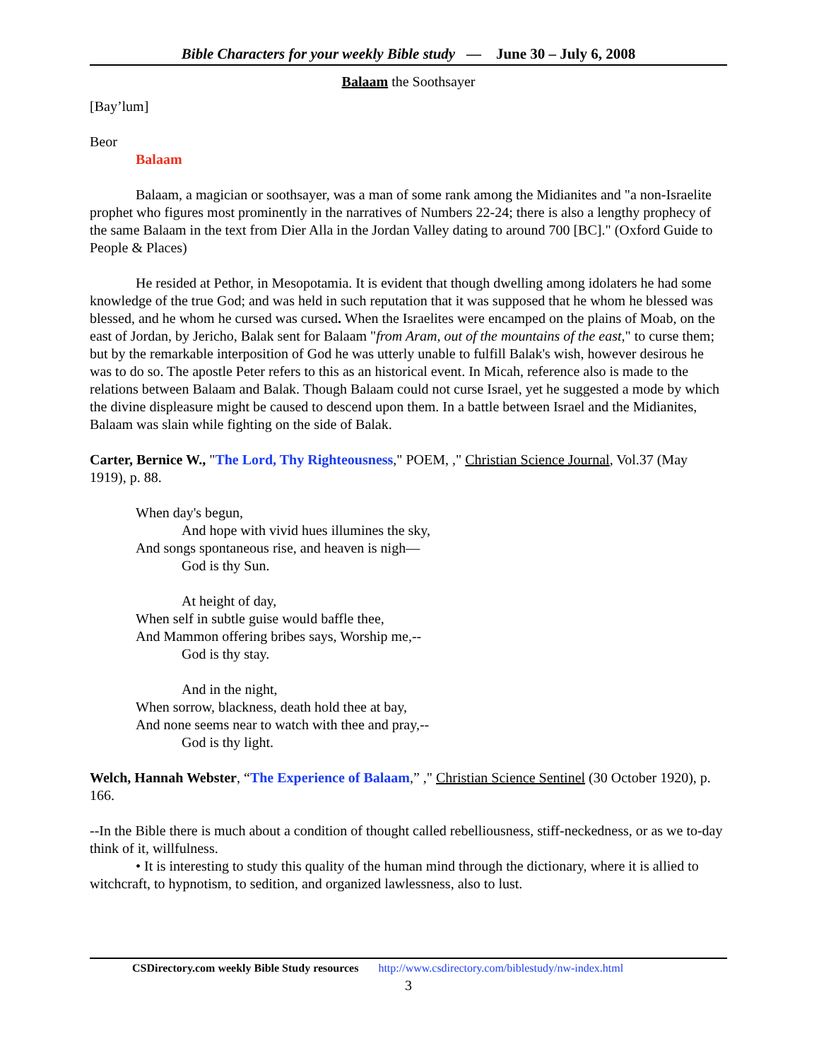Bible Characters for your weekly Bible study — June 30 – July 6, 2008
Balaam the Soothsayer
[Bay’lum]
Beor
Balaam
Balaam, a magician or soothsayer, was a man of some rank among the Midianites and "a non-Israelite prophet who figures most prominently in the narratives of Numbers 22-24; there is also a lengthy prophecy of the same Balaam in the text from Dier Alla in the Jordan Valley dating to around 700 [BC]." (Oxford Guide to People & Places)
He resided at Pethor, in Mesopotamia. It is evident that though dwelling among idolaters he had some knowledge of the true God; and was held in such reputation that it was supposed that he whom he blessed was blessed, and he whom he cursed was cursed. When the Israelites were encamped on the plains of Moab, on the east of Jordan, by Jericho, Balak sent for Balaam "from Aram, out of the mountains of the east," to curse them; but by the remarkable interposition of God he was utterly unable to fulfill Balak's wish, however desirous he was to do so. The apostle Peter refers to this as an historical event. In Micah, reference also is made to the relations between Balaam and Balak. Though Balaam could not curse Israel, yet he suggested a mode by which the divine displeasure might be caused to descend upon them. In a battle between Israel and the Midianites, Balaam was slain while fighting on the side of Balak.
Carter, Bernice W., "The Lord, Thy Righteousness," POEM, ," Christian Science Journal, Vol.37 (May 1919), p. 88.
When day's begun,
And hope with vivid hues illumines the sky,
And songs spontaneous rise, and heaven is nigh—
God is thy Sun.
At height of day,
When self in subtle guise would baffle thee,
And Mammon offering bribes says, Worship me,--
God is thy stay.
And in the night,
When sorrow, blackness, death hold thee at bay,
And none seems near to watch with thee and pray,--
God is thy light.
Welch, Hannah Webster, “The Experience of Balaam,” ," Christian Science Sentinel (30 October 1920), p. 166.
--In the Bible there is much about a condition of thought called rebelliousness, stiff-neckedness, or as we to-day think of it, willfulness.
• It is interesting to study this quality of the human mind through the dictionary, where it is allied to witchcraft, to hypnotism, to sedition, and organized lawlessness, also to lust.
CSDirectory.com weekly Bible Study resources http://www.csdirectory.com/biblestudy/nw-index.html
3